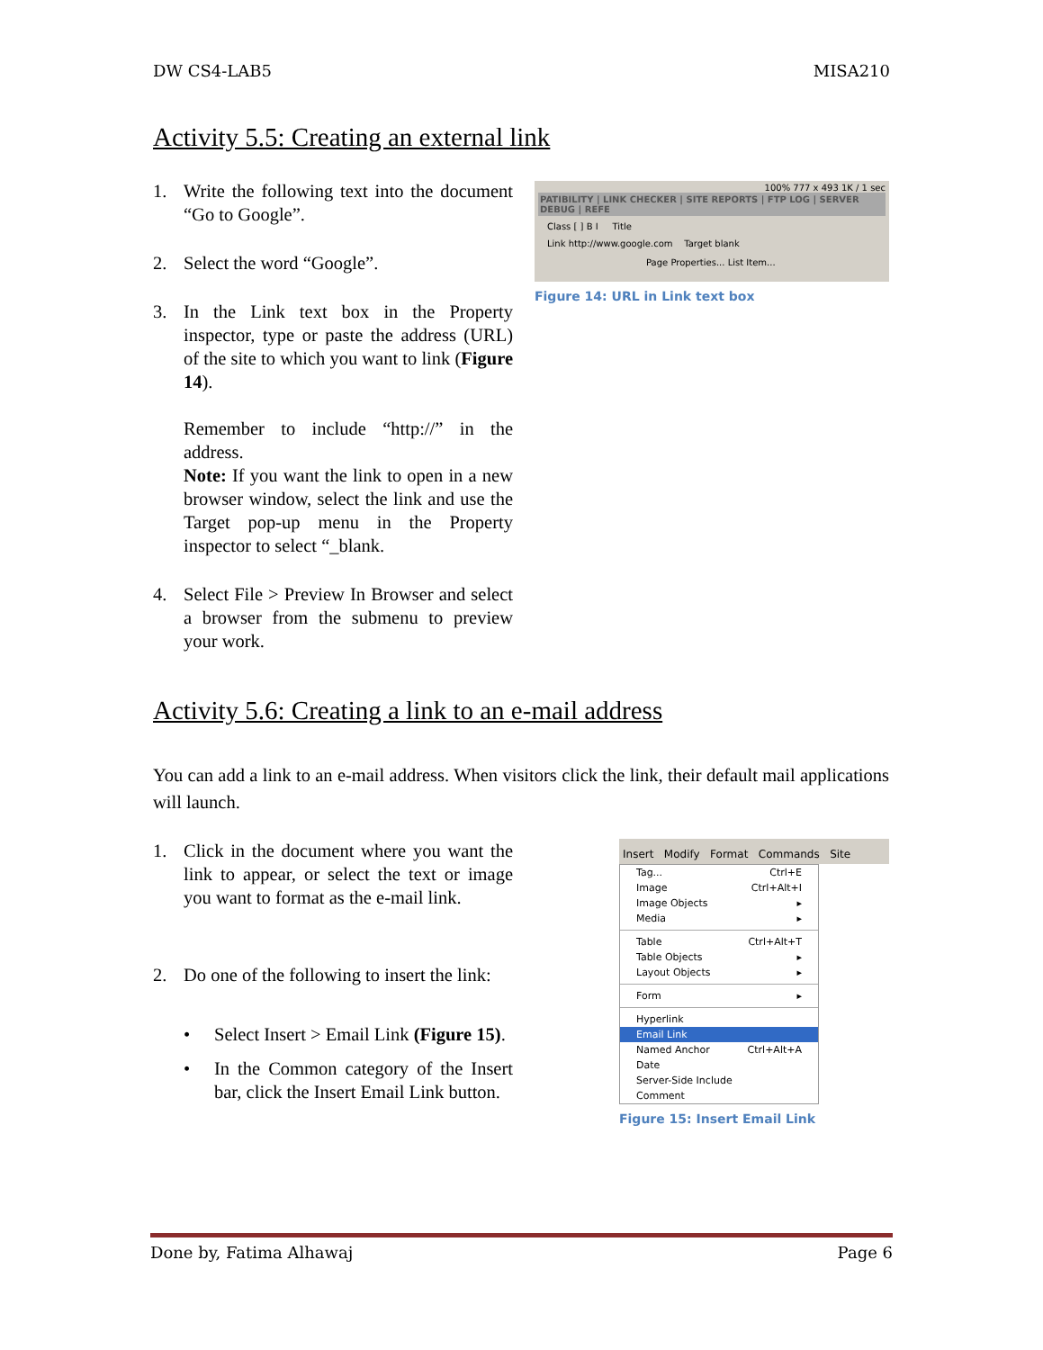DW CS4-LAB5 MISA210
Activity 5.5: Creating an external link
1. Write the following text into the document “Go to Google”.
2. Select the word “Google”.
3. In the Link text box in the Property inspector, type or paste the address (URL) of the site to which you want to link (Figure 14).
Remember to include “http://” in the address.
Note: If you want the link to open in a new browser window, select the link and use the Target pop-up menu in the Property inspector to select “_blank.
4. Select File > Preview In Browser and select a browser from the submenu to preview your work.
100% 777 x 493 1K / 1 sec
PATIBILITY | LINK CHECKER | SITE REPORTS | FTP LOG | SERVER DEBUG | REFE
Class [ ] B I Title
Link http://www.google.com Target blank
Page Properties... List Item...
Figure 14: URL in Link text box
Activity 5.6: Creating a link to an e-mail address
You can add a link to an e-mail address. When visitors click the link, their default mail applications will launch.
1. Click in the document where you want the link to appear, or select the text or image you want to format as the e-mail link.
2. Do one of the following to insert the link:
• Select Insert > Email Link (Figure 15).
• In the Common category of the Insert bar, click the Insert Email Link button.
Insert Modify Format Commands Site
Tag... Ctrl+E
Image Ctrl+Alt+I
Image Objects ▸
Media ▸
Table Ctrl+Alt+T
Table Objects ▸
Layout Objects ▸
Form ▸
Hyperlink
Email Link
Named Anchor Ctrl+Alt+A
Date
Server-Side Include
Comment
Figure 15: Insert Email Link
Done by, Fatima Alhawaj Page 6